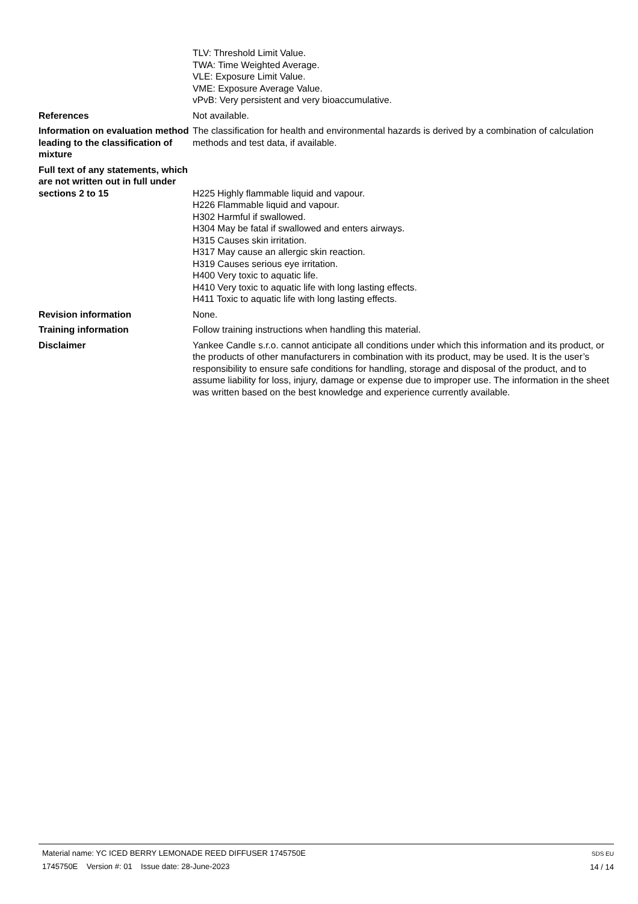TLV: Threshold Limit Value.
TWA: Time Weighted Average.
VLE: Exposure Limit Value.
VME: Exposure Average Value.
vPvB: Very persistent and very bioaccumulative.
References Not available.
Information on evaluation method leading to the classification of mixture
The classification for health and environmental hazards is derived by a combination of calculation methods and test data, if available.
Full text of any statements, which are not written out in full under sections 2 to 15
H225 Highly flammable liquid and vapour.
H226 Flammable liquid and vapour.
H302 Harmful if swallowed.
H304 May be fatal if swallowed and enters airways.
H315 Causes skin irritation.
H317 May cause an allergic skin reaction.
H319 Causes serious eye irritation.
H400 Very toxic to aquatic life.
H410 Very toxic to aquatic life with long lasting effects.
H411 Toxic to aquatic life with long lasting effects.
Revision information None.
Training information Follow training instructions when handling this material.
Disclaimer Yankee Candle s.r.o. cannot anticipate all conditions under which this information and its product, or the products of other manufacturers in combination with its product, may be used. It is the user’s responsibility to ensure safe conditions for handling, storage and disposal of the product, and to assume liability for loss, injury, damage or expense due to improper use. The information in the sheet was written based on the best knowledge and experience currently available.
Material name: YC ICED BERRY LEMONADE REED DIFFUSER 1745750E
1745750E Version #: 01 Issue date: 28-June-2023
SDS EU
14 / 14